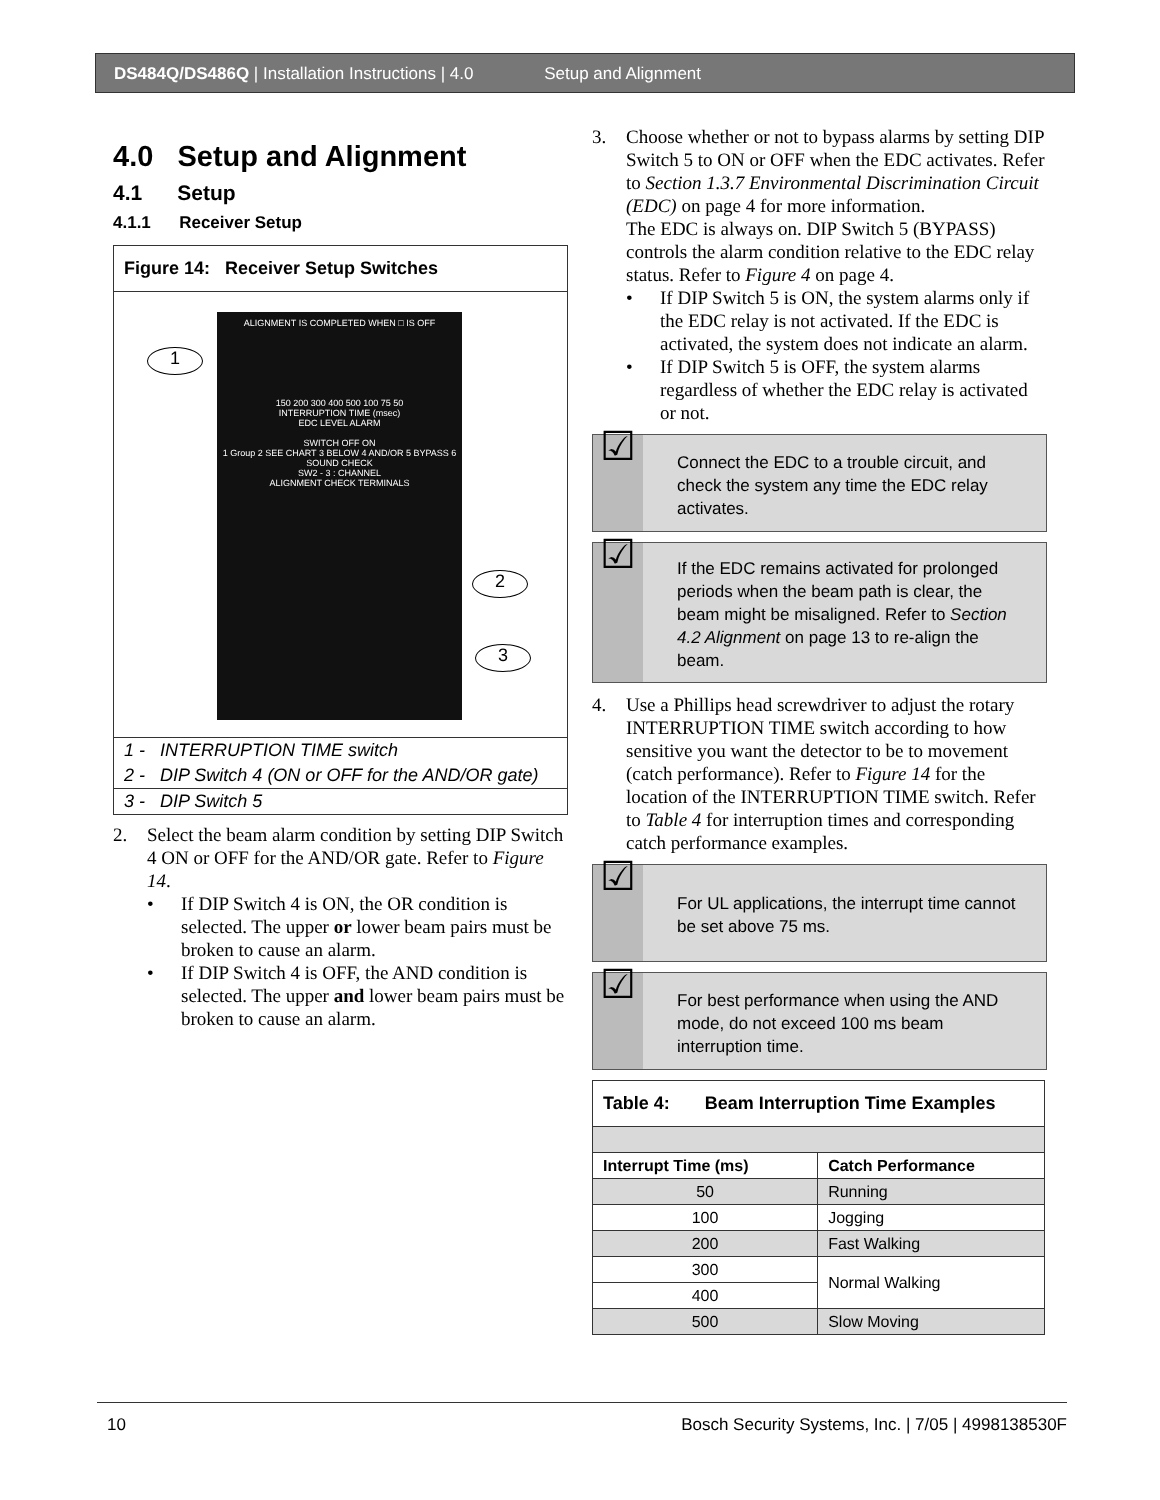DS484Q/DS486Q | Installation Instructions | 4.0 Setup and Alignment
4.0 Setup and Alignment
4.1 Setup
4.1.1 Receiver Setup
Figure 14: Receiver Setup Switches
ALIGNMENT IS COMPLETED WHEN □ IS OFF
150 200 300 400 500 100 75 50
INTERRUPTION TIME (msec)
EDC LEVEL ALARM
SWITCH OFF ON
1 Group 2 SEE CHART 3 BELOW 4 AND/OR 5 BYPASS 6 SOUND CHECK
SW2 - 3 : CHANNEL
ALIGNMENT CHECK TERMINALS
1
2
3
1 - INTERRUPTION TIME switch
2 - DIP Switch 4 (ON or OFF for the AND/OR gate)
3 - DIP Switch 5
2.
Select the beam alarm condition by setting DIP Switch 4 ON or OFF for the AND/OR gate. Refer to Figure 14.
•
If DIP Switch 4 is ON, the OR condition is selected. The upper or lower beam pairs must be broken to cause an alarm.
•
If DIP Switch 4 is OFF, the AND condition is selected. The upper and lower beam pairs must be broken to cause an alarm.
3.
Choose whether or not to bypass alarms by setting DIP Switch 5 to ON or OFF when the EDC activates. Refer to Section 1.3.7 Environmental Discrimination Circuit (EDC) on page 4 for more information.
The EDC is always on. DIP Switch 5 (BYPASS) controls the alarm condition relative to the EDC relay status. Refer to Figure 4 on page 4.
•
If DIP Switch 5 is ON, the system alarms only if the EDC relay is not activated. If the EDC is activated, the system does not indicate an alarm.
•
If DIP Switch 5 is OFF, the system alarms regardless of whether the EDC relay is activated or not.
☑
Connect the EDC to a trouble circuit, and check the system any time the EDC relay activates.
☑
If the EDC remains activated for prolonged periods when the beam path is clear, the beam might be misaligned. Refer to Section 4.2 Alignment on page 13 to re-align the beam.
4.
Use a Phillips head screwdriver to adjust the rotary INTERRUPTION TIME switch according to how sensitive you want the detector to be to movement (catch performance). Refer to Figure 14 for the location of the INTERRUPTION TIME switch. Refer to Table 4 for interruption times and corresponding catch performance examples.
☑
For UL applications, the interrupt time cannot be set above 75 ms.
☑
For best performance when using the AND mode, do not exceed 100 ms beam interruption time.
| Table 4: Beam Interruption Time Examples | |
| --- | --- |
| Interrupt Time (ms) | Catch Performance |
| 50 | Running |
| 100 | Jogging |
| 200 | Fast Walking |
| 300 | Normal Walking |
| 400 | |
| 500 | Slow Moving |
10 Bosch Security Systems, Inc. | 7/05 | 4998138530F